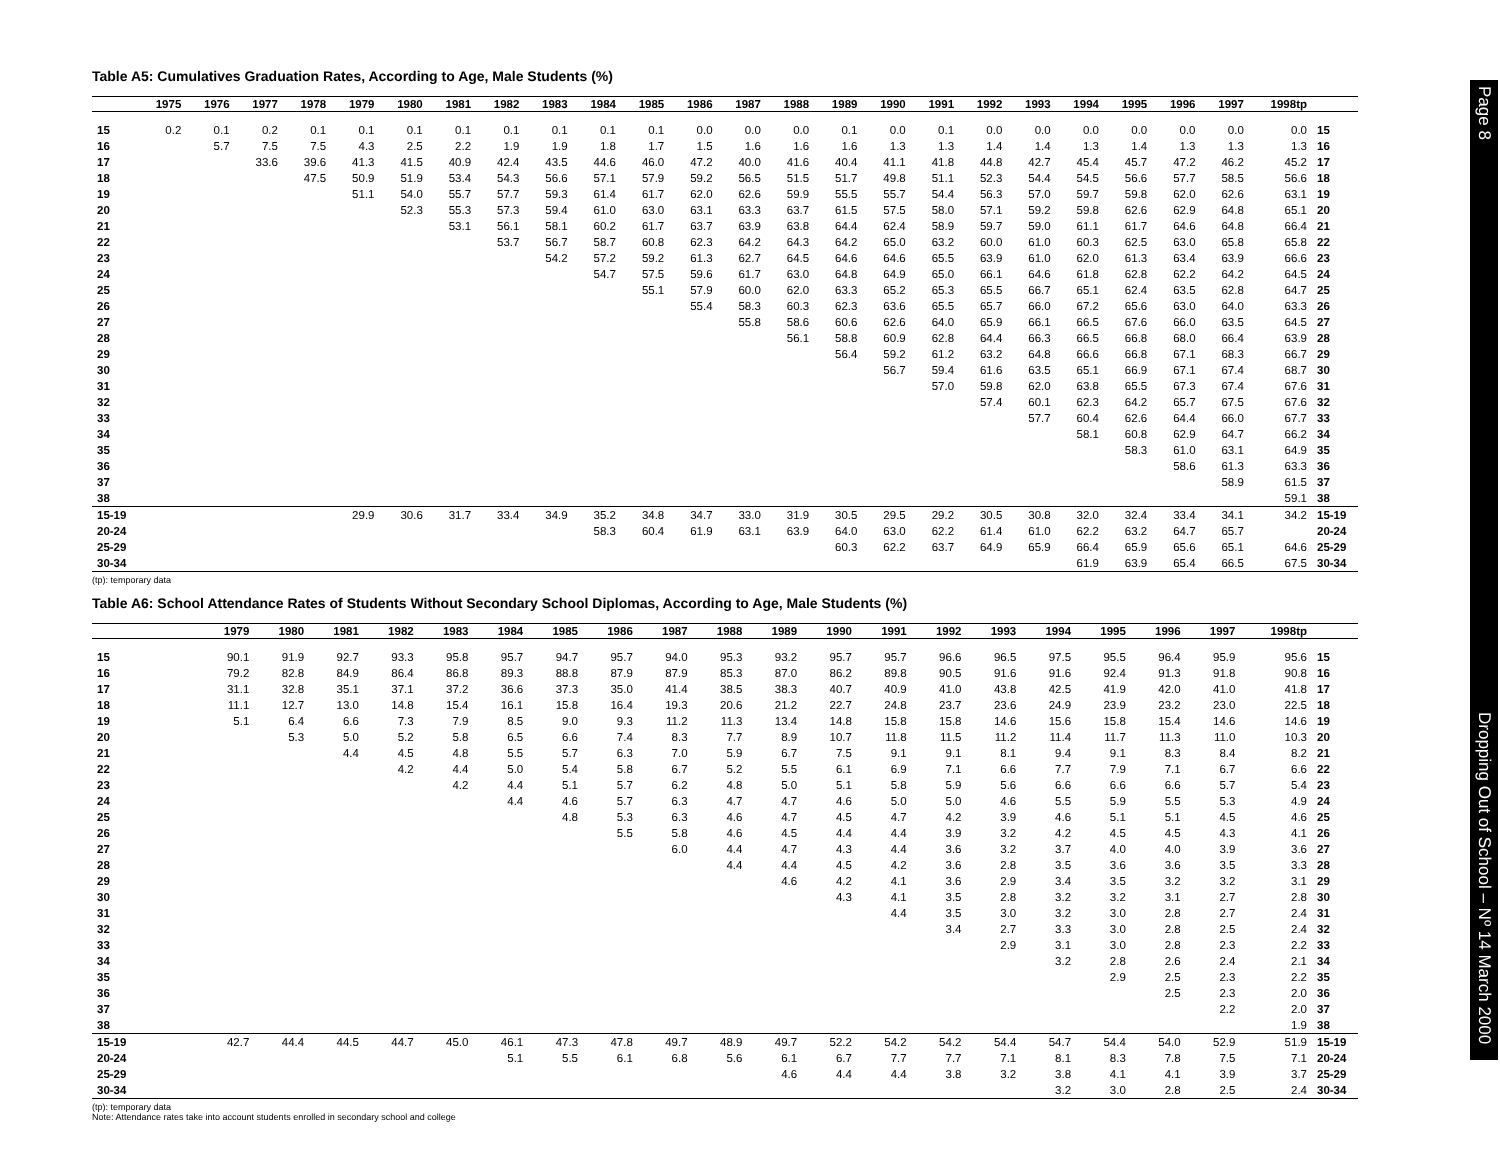Table A5: Cumulatives Graduation Rates, According to Age, Male Students (%)
| | 1975 | 1976 | 1977 | 1978 | 1979 | 1980 | 1981 | 1982 | 1983 | 1984 | 1985 | 1986 | 1987 | 1988 | 1989 | 1990 | 1991 | 1992 | 1993 | 1994 | 1995 | 1996 | 1997 | 1998tp | |
| --- | --- | --- | --- | --- | --- | --- | --- | --- | --- | --- | --- | --- | --- | --- | --- | --- | --- | --- | --- | --- | --- | --- | --- | --- | --- |
| 15 | 0.2 | 0.1 | 0.2 | 0.1 | 0.1 | 0.1 | 0.1 | 0.1 | 0.1 | 0.1 | 0.1 | 0.0 | 0.0 | 0.0 | 0.1 | 0.0 | 0.1 | 0.0 | 0.0 | 0.0 | 0.0 | 0.0 | 0.0 | 0.0 | 15 |
| 16 | | 5.7 | 7.5 | 7.5 | 4.3 | 2.5 | 2.2 | 1.9 | 1.9 | 1.8 | 1.7 | 1.5 | 1.6 | 1.6 | 1.6 | 1.3 | 1.3 | 1.4 | 1.4 | 1.3 | 1.4 | 1.3 | 1.3 | 1.3 | 16 |
| 17 | | | 33.6 | 39.6 | 41.3 | 41.5 | 40.9 | 42.4 | 43.5 | 44.6 | 46.0 | 47.2 | 40.0 | 41.6 | 40.4 | 41.1 | 41.8 | 44.8 | 42.7 | 45.4 | 45.7 | 47.2 | 46.2 | 45.2 | 17 |
| 18 | | | | 47.5 | 50.9 | 51.9 | 53.4 | 54.3 | 56.6 | 57.1 | 57.9 | 59.2 | 56.5 | 51.5 | 51.7 | 49.8 | 51.1 | 52.3 | 54.4 | 54.5 | 56.6 | 57.7 | 58.5 | 56.6 | 18 |
| 19 | | | | | 51.1 | 54.0 | 55.7 | 57.7 | 59.3 | 61.4 | 61.7 | 62.0 | 62.6 | 59.9 | 55.5 | 55.7 | 54.4 | 56.3 | 57.0 | 59.7 | 59.8 | 62.0 | 62.6 | 63.1 | 19 |
| 20 | | | | | | 52.3 | 55.3 | 57.3 | 59.4 | 61.0 | 63.0 | 63.1 | 63.3 | 63.7 | 61.5 | 57.5 | 58.0 | 57.1 | 59.2 | 59.8 | 62.6 | 62.9 | 64.8 | 65.1 | 20 |
| 21 | | | | | | | 53.1 | 56.1 | 58.1 | 60.2 | 61.7 | 63.7 | 63.9 | 63.8 | 64.4 | 62.4 | 58.9 | 59.7 | 59.0 | 61.1 | 61.7 | 64.6 | 64.8 | 66.4 | 21 |
| 22 | | | | | | | | 53.7 | 56.7 | 58.7 | 60.8 | 62.3 | 64.2 | 64.3 | 64.2 | 65.0 | 63.2 | 60.0 | 61.0 | 60.3 | 62.5 | 63.0 | 65.8 | 65.8 | 22 |
| 23 | | | | | | | | | 54.2 | 57.2 | 59.2 | 61.3 | 62.7 | 64.5 | 64.6 | 64.6 | 65.5 | 63.9 | 61.0 | 62.0 | 61.3 | 63.4 | 63.9 | 66.6 | 23 |
| 24 | | | | | | | | | | 54.7 | 57.5 | 59.6 | 61.7 | 63.0 | 64.8 | 64.9 | 65.0 | 66.1 | 64.6 | 61.8 | 62.8 | 62.2 | 64.2 | 64.5 | 24 |
| 25 | | | | | | | | | | | 55.1 | 57.9 | 60.0 | 62.0 | 63.3 | 65.2 | 65.3 | 65.5 | 66.7 | 65.1 | 62.4 | 63.5 | 62.8 | 64.7 | 25 |
| 26 | | | | | | | | | | | | 55.4 | 58.3 | 60.3 | 62.3 | 63.6 | 65.5 | 65.7 | 66.0 | 67.2 | 65.6 | 63.0 | 64.0 | 63.3 | 26 |
| 27 | | | | | | | | | | | | | 55.8 | 58.6 | 60.6 | 62.6 | 64.0 | 65.9 | 66.1 | 66.5 | 67.6 | 66.0 | 63.5 | 64.5 | 27 |
| 28 | | | | | | | | | | | | | | 56.1 | 58.8 | 60.9 | 62.8 | 64.4 | 66.3 | 66.5 | 66.8 | 68.0 | 66.4 | 63.9 | 28 |
| 29 | | | | | | | | | | | | | | | 56.4 | 59.2 | 61.2 | 63.2 | 64.8 | 66.6 | 66.8 | 67.1 | 68.3 | 66.7 | 29 |
| 30 | | | | | | | | | | | | | | | | 56.7 | 59.4 | 61.6 | 63.5 | 65.1 | 66.9 | 67.1 | 67.4 | 68.7 | 30 |
| 31 | | | | | | | | | | | | | | | | | 57.0 | 59.8 | 62.0 | 63.8 | 65.5 | 67.3 | 67.4 | 67.6 | 31 |
| 32 | | | | | | | | | | | | | | | | | | 57.4 | 60.1 | 62.3 | 64.2 | 65.7 | 67.5 | 67.6 | 32 |
| 33 | | | | | | | | | | | | | | | | | | | 57.7 | 60.4 | 62.6 | 64.4 | 66.0 | 67.7 | 33 |
| 34 | | | | | | | | | | | | | | | | | | | | 58.1 | 60.8 | 62.9 | 64.7 | 66.2 | 34 |
| 35 | | | | | | | | | | | | | | | | | | | | | 58.3 | 61.0 | 63.1 | 64.9 | 35 |
| 36 | | | | | | | | | | | | | | | | | | | | | | 58.6 | 61.3 | 63.3 | 36 |
| 37 | | | | | | | | | | | | | | | | | | | | | | | 58.9 | 61.5 | 37 |
| 38 | | | | | | | | | | | | | | | | | | | | | | | | 59.1 | 38 |
| 15-19 | | | | | 29.9 | 30.6 | 31.7 | 33.4 | 34.9 | 35.2 | 34.8 | 34.7 | 33.0 | 31.9 | 30.5 | 29.5 | 29.2 | 30.5 | 30.8 | 32.0 | 32.4 | 33.4 | 34.1 | 34.2 | 15-19 |
| 20-24 | | | | | | | | | | 58.3 | 60.4 | 61.9 | 63.1 | 63.9 | 64.0 | 63.0 | 62.2 | 61.4 | 61.0 | 62.2 | 63.2 | 64.7 | 65.7 | | 20-24 |
| 25-29 | | | | | | | | | | | | | | | 60.3 | 62.2 | 63.7 | 64.9 | 65.9 | 66.4 | 65.9 | 65.6 | 65.1 | 64.6 | 25-29 |
| 30-34 | | | | | | | | | | | | | | | | | | | | 61.9 | 63.9 | 65.4 | 66.5 | 67.5 | 30-34 |
(tp): temporary data
Table A6: School Attendance Rates of Students Without Secondary School Diplomas, According to Age, Male Students (%)
| | | | | | 1979 | 1980 | 1981 | 1982 | 1983 | 1984 | 1985 | 1986 | 1987 | 1988 | 1989 | 1990 | 1991 | 1992 | 1993 | 1994 | 1995 | 1996 | 1997 | 1998tp | |
| --- | --- | --- | --- | --- | --- | --- | --- | --- | --- | --- | --- | --- | --- | --- | --- | --- | --- | --- | --- | --- | --- | --- | --- | --- | --- |
| 15 | | | | | 90.1 | 91.9 | 92.7 | 93.3 | 95.8 | 95.7 | 94.7 | 95.7 | 94.0 | 95.3 | 93.2 | 95.7 | 95.7 | 96.6 | 96.5 | 97.5 | 95.5 | 96.4 | 95.9 | 95.6 | 15 |
| 16 | | | | | 79.2 | 82.8 | 84.9 | 86.4 | 86.8 | 89.3 | 88.8 | 87.9 | 87.9 | 85.3 | 87.0 | 86.2 | 89.8 | 90.5 | 91.6 | 91.6 | 92.4 | 91.3 | 91.8 | 90.8 | 16 |
| 17 | | | | | 31.1 | 32.8 | 35.1 | 37.1 | 37.2 | 36.6 | 37.3 | 35.0 | 41.4 | 38.5 | 38.3 | 40.7 | 40.9 | 41.0 | 43.8 | 42.5 | 41.9 | 42.0 | 41.0 | 41.8 | 17 |
| 18 | | | | | 11.1 | 12.7 | 13.0 | 14.8 | 15.4 | 16.1 | 15.8 | 16.4 | 19.3 | 20.6 | 21.2 | 22.7 | 24.8 | 23.7 | 23.6 | 24.9 | 23.9 | 23.2 | 23.0 | 22.5 | 18 |
| 19 | | | | | 5.1 | 6.4 | 6.6 | 7.3 | 7.9 | 8.5 | 9.0 | 9.3 | 11.2 | 11.3 | 13.4 | 14.8 | 15.8 | 15.8 | 14.6 | 15.6 | 15.8 | 15.4 | 14.6 | 14.6 | 19 |
| 20 | | | | | | 5.3 | 5.0 | 5.2 | 5.8 | 6.5 | 6.6 | 7.4 | 8.3 | 7.7 | 8.9 | 10.7 | 11.8 | 11.5 | 11.2 | 11.4 | 11.7 | 11.3 | 11.0 | 10.3 | 20 |
| 21 | | | | | | | 4.4 | 4.5 | 4.8 | 5.5 | 5.7 | 6.3 | 7.0 | 5.9 | 6.7 | 7.5 | 9.1 | 9.1 | 8.1 | 9.4 | 9.1 | 8.3 | 8.4 | 8.2 | 21 |
| 22 | | | | | | | | 4.2 | 4.4 | 5.0 | 5.4 | 5.8 | 6.7 | 5.2 | 5.5 | 6.1 | 6.9 | 7.1 | 6.6 | 7.7 | 7.9 | 7.1 | 6.7 | 6.6 | 22 |
| 23 | | | | | | | | | 4.2 | 4.4 | 5.1 | 5.7 | 6.2 | 4.8 | 5.0 | 5.1 | 5.8 | 5.9 | 5.6 | 6.6 | 6.6 | 6.6 | 5.7 | 5.4 | 23 |
| 24 | | | | | | | | | | 4.4 | 4.6 | 5.7 | 6.3 | 4.7 | 4.7 | 4.6 | 5.0 | 5.0 | 4.6 | 5.5 | 5.9 | 5.5 | 5.3 | 4.9 | 24 |
| 25 | | | | | | | | | | | 4.8 | 5.3 | 6.3 | 4.6 | 4.7 | 4.5 | 4.7 | 4.2 | 3.9 | 4.6 | 5.1 | 5.1 | 4.5 | 4.6 | 25 |
| 26 | | | | | | | | | | | | 5.5 | 5.8 | 4.6 | 4.5 | 4.4 | 4.4 | 3.9 | 3.2 | 4.2 | 4.5 | 4.5 | 4.3 | 4.1 | 26 |
| 27 | | | | | | | | | | | | | 6.0 | 4.4 | 4.7 | 4.3 | 4.4 | 3.6 | 3.2 | 3.7 | 4.0 | 4.0 | 3.9 | 3.6 | 27 |
| 28 | | | | | | | | | | | | | | 4.4 | 4.4 | 4.5 | 4.2 | 3.6 | 2.8 | 3.5 | 3.6 | 3.6 | 3.5 | 3.3 | 28 |
| 29 | | | | | | | | | | | | | | | 4.6 | 4.2 | 4.1 | 3.6 | 2.9 | 3.4 | 3.5 | 3.2 | 3.2 | 3.1 | 29 |
| 30 | | | | | | | | | | | | | | | | 4.3 | 4.1 | 3.5 | 2.8 | 3.2 | 3.2 | 3.1 | 2.7 | 2.8 | 30 |
| 31 | | | | | | | | | | | | | | | | | 4.4 | 3.5 | 3.0 | 3.2 | 3.0 | 2.8 | 2.7 | 2.4 | 31 |
| 32 | | | | | | | | | | | | | | | | | | 3.4 | 2.7 | 3.3 | 3.0 | 2.8 | 2.5 | 2.4 | 32 |
| 33 | | | | | | | | | | | | | | | | | | | 2.9 | 3.1 | 3.0 | 2.8 | 2.3 | 2.2 | 33 |
| 34 | | | | | | | | | | | | | | | | | | | | 3.2 | 2.8 | 2.6 | 2.4 | 2.1 | 34 |
| 35 | | | | | | | | | | | | | | | | | | | | | 2.9 | 2.5 | 2.3 | 2.2 | 35 |
| 36 | | | | | | | | | | | | | | | | | | | | | | 2.5 | 2.3 | 2.0 | 36 |
| 37 | | | | | | | | | | | | | | | | | | | | | | | 2.2 | 2.0 | 37 |
| 38 | | | | | | | | | | | | | | | | | | | | | | | | 1.9 | 38 |
| 15-19 | | | | | 42.7 | 44.4 | 44.5 | 44.7 | 45.0 | 46.1 | 47.3 | 47.8 | 49.7 | 48.9 | 49.7 | 52.2 | 54.2 | 54.2 | 54.4 | 54.7 | 54.4 | 54.0 | 52.9 | 51.9 | 15-19 |
| 20-24 | | | | | | | | | | 5.1 | 5.5 | 6.1 | 6.8 | 5.6 | 6.1 | 6.7 | 7.7 | 7.7 | 7.1 | 8.1 | 8.3 | 7.8 | 7.5 | 7.1 | 20-24 |
| 25-29 | | | | | | | | | | | | | | | 4.6 | 4.4 | 4.4 | 3.8 | 3.2 | 3.8 | 4.1 | 4.1 | 3.9 | 3.7 | 25-29 |
| 30-34 | | | | | | | | | | | | | | | | | | | | 3.2 | 3.0 | 2.8 | 2.5 | 2.4 | 30-34 |
(tp): temporary data
Note: Attendance rates take into account students enrolled in secondary school and college
Page 8
Dropping Out of School – Nº 14 March 2000